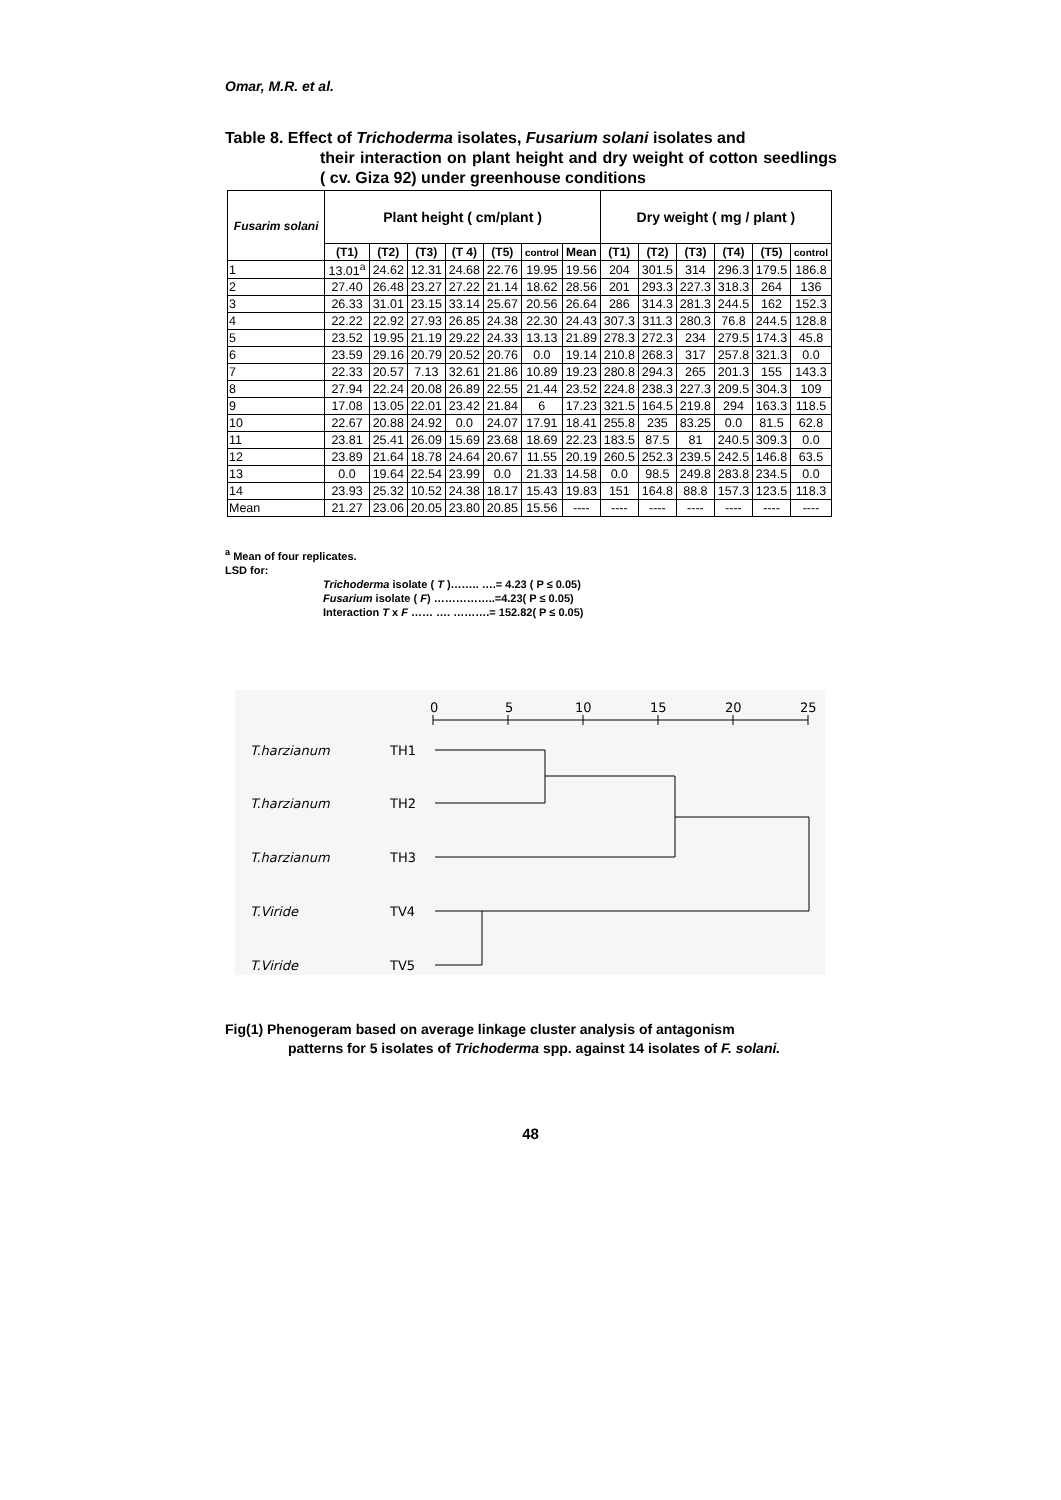Omar, M.R. et al.
Table 8. Effect of Trichoderma isolates, Fusarium solani isolates and
their interaction on plant height and dry weight of cotton seedlings ( cv. Giza 92) under greenhouse conditions
| Fusarim solani | Plant height ( cm/plant ) | | | | | | | Dry weight ( mg / plant ) | | | | | |
| --- | --- | --- | --- | --- | --- | --- | --- | --- | --- | --- | --- | --- | --- |
| | (T1) | (T2) | (T3) | (T 4) | (T5) | control | Mean | (T1) | (T2) | (T3) | (T4) | (T5) | control |
| 1 | 13.01<sup>a</sup> | 24.62 | 12.31 | 24.68 | 22.76 | 19.95 | 19.56 | 204 | 301.5 | 314 | 296.3 | 179.5 | 186.8 |
| 2 | 27.40 | 26.48 | 23.27 | 27.22 | 21.14 | 18.62 | 28.56 | 201 | 293.3 | 227.3 | 318.3 | 264 | 136 |
| 3 | 26.33 | 31.01 | 23.15 | 33.14 | 25.67 | 20.56 | 26.64 | 286 | 314.3 | 281.3 | 244.5 | 162 | 152.3 |
| 4 | 22.22 | 22.92 | 27.93 | 26.85 | 24.38 | 22.30 | 24.43 | 307.3 | 311.3 | 280.3 | 76.8 | 244.5 | 128.8 |
| 5 | 23.52 | 19.95 | 21.19 | 29.22 | 24.33 | 13.13 | 21.89 | 278.3 | 272.3 | 234 | 279.5 | 174.3 | 45.8 |
| 6 | 23.59 | 29.16 | 20.79 | 20.52 | 20.76 | 0.0 | 19.14 | 210.8 | 268.3 | 317 | 257.8 | 321.3 | 0.0 |
| 7 | 22.33 | 20.57 | 7.13 | 32.61 | 21.86 | 10.89 | 19.23 | 280.8 | 294.3 | 265 | 201.3 | 155 | 143.3 |
| 8 | 27.94 | 22.24 | 20.08 | 26.89 | 22.55 | 21.44 | 23.52 | 224.8 | 238.3 | 227.3 | 209.5 | 304.3 | 109 |
| 9 | 17.08 | 13.05 | 22.01 | 23.42 | 21.84 | 6 | 17.23 | 321.5 | 164.5 | 219.8 | 294 | 163.3 | 118.5 |
| 10 | 22.67 | 20.88 | 24.92 | 0.0 | 24.07 | 17.91 | 18.41 | 255.8 | 235 | 83.25 | 0.0 | 81.5 | 62.8 |
| 11 | 23.81 | 25.41 | 26.09 | 15.69 | 23.68 | 18.69 | 22.23 | 183.5 | 87.5 | 81 | 240.5 | 309.3 | 0.0 |
| 12 | 23.89 | 21.64 | 18.78 | 24.64 | 20.67 | 11.55 | 20.19 | 260.5 | 252.3 | 239.5 | 242.5 | 146.8 | 63.5 |
| 13 | 0.0 | 19.64 | 22.54 | 23.99 | 0.0 | 21.33 | 14.58 | 0.0 | 98.5 | 249.8 | 283.8 | 234.5 | 0.0 |
| 14 | 23.93 | 25.32 | 10.52 | 24.38 | 18.17 | 15.43 | 19.83 | 151 | 164.8 | 88.8 | 157.3 | 123.5 | 118.3 |
| Mean | 21.27 | 23.06 | 20.05 | 23.80 | 20.85 | 15.56 | ---- | ---- | ---- | ---- | ---- | ---- | ---- |
<sup>a</sup> Mean of four replicates.
LSD for:
Trichoderma isolate ( T )…….. ….= 4.23 ( P ≤ 0.05)
Fusarium isolate ( F) ……………..=4.23( P ≤ 0.05)
Interaction T x F …… …. ……….= 152.82( P ≤ 0.05)
0
5
10
15
20
25
T.harzianum
T.harzianum
T.harzianum
T.Viride
T.Viride
TH1
TH2
TH3
TV4
TV5
Fig(1) Phenogeram based on average linkage cluster analysis of antagonism
patterns for 5 isolates of Trichoderma spp. against 14 isolates of F. solani.
48